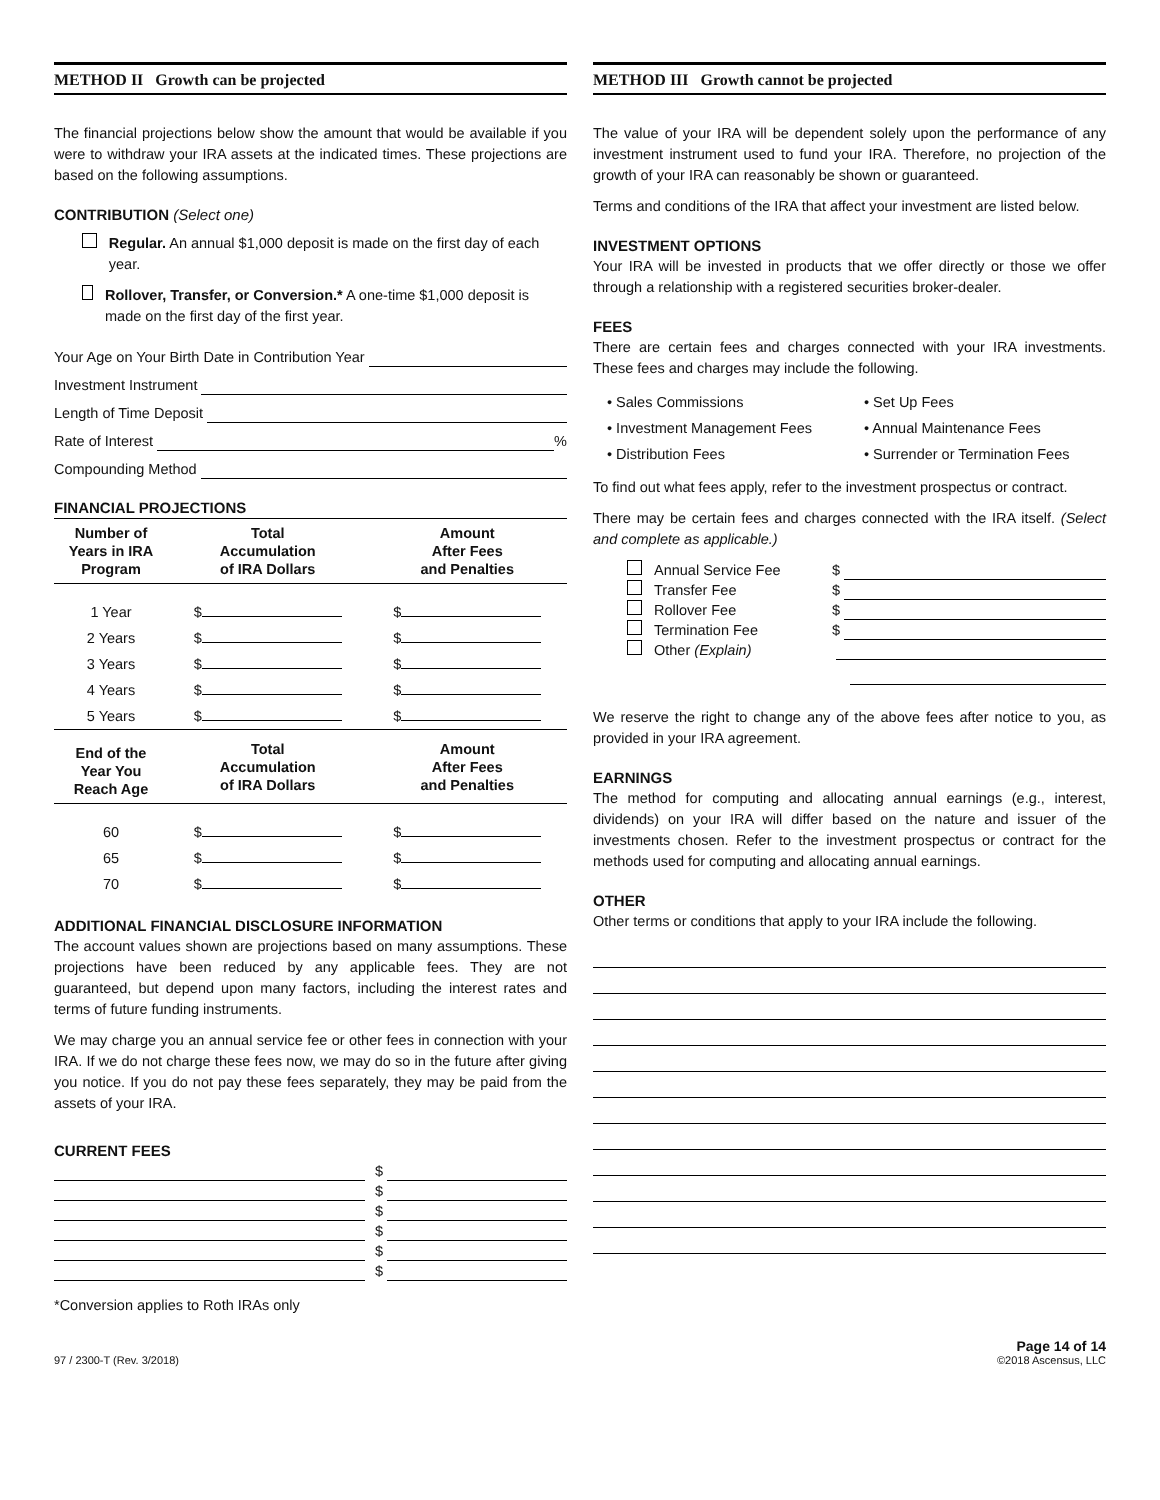METHOD II Growth can be projected
The financial projections below show the amount that would be available if you were to withdraw your IRA assets at the indicated times. These projections are based on the following assumptions.
CONTRIBUTION (Select one)
Regular. An annual $1,000 deposit is made on the first day of each year.
Rollover, Transfer, or Conversion.* A one-time $1,000 deposit is made on the first day of the first year.
Your Age on Your Birth Date in Contribution Year
Investment Instrument
Length of Time Deposit
Rate of Interest %
Compounding Method
FINANCIAL PROJECTIONS
| Number of Years in IRA Program | Total Accumulation of IRA Dollars | Amount After Fees and Penalties |
| --- | --- | --- |
| 1 Year | $ | $ |
| 2 Years | $ | $ |
| 3 Years | $ | $ |
| 4 Years | $ | $ |
| 5 Years | $ | $ |
| End of the Year You Reach Age | Total Accumulation of IRA Dollars | Amount After Fees and Penalties |
| 60 | $ | $ |
| 65 | $ | $ |
| 70 | $ | $ |
ADDITIONAL FINANCIAL DISCLOSURE INFORMATION
The account values shown are projections based on many assumptions. These projections have been reduced by any applicable fees. They are not guaranteed, but depend upon many factors, including the interest rates and terms of future funding instruments.
We may charge you an annual service fee or other fees in connection with your IRA. If we do not charge these fees now, we may do so in the future after giving you notice. If you do not pay these fees separately, they may be paid from the assets of your IRA.
CURRENT FEES
$
$
$
$
$
$
*Conversion applies to Roth IRAs only
METHOD III Growth cannot be projected
The value of your IRA will be dependent solely upon the performance of any investment instrument used to fund your IRA. Therefore, no projection of the growth of your IRA can reasonably be shown or guaranteed.
Terms and conditions of the IRA that affect your investment are listed below.
INVESTMENT OPTIONS
Your IRA will be invested in products that we offer directly or those we offer through a relationship with a registered securities broker-dealer.
FEES
There are certain fees and charges connected with your IRA investments. These fees and charges may include the following.
• Sales Commissions
• Investment Management Fees
• Distribution Fees
• Set Up Fees
• Annual Maintenance Fees
• Surrender or Termination Fees
To find out what fees apply, refer to the investment prospectus or contract.
There may be certain fees and charges connected with the IRA itself. (Select and complete as applicable.)
Annual Service Fee $
Transfer Fee $
Rollover Fee $
Termination Fee $
Other (Explain)
We reserve the right to change any of the above fees after notice to you, as provided in your IRA agreement.
EARNINGS
The method for computing and allocating annual earnings (e.g., interest, dividends) on your IRA will differ based on the nature and issuer of the investments chosen. Refer to the investment prospectus or contract for the methods used for computing and allocating annual earnings.
OTHER
Other terms or conditions that apply to your IRA include the following.
97 / 2300-T (Rev. 3/2018) Page 14 of 14
©2018 Ascensus, LLC